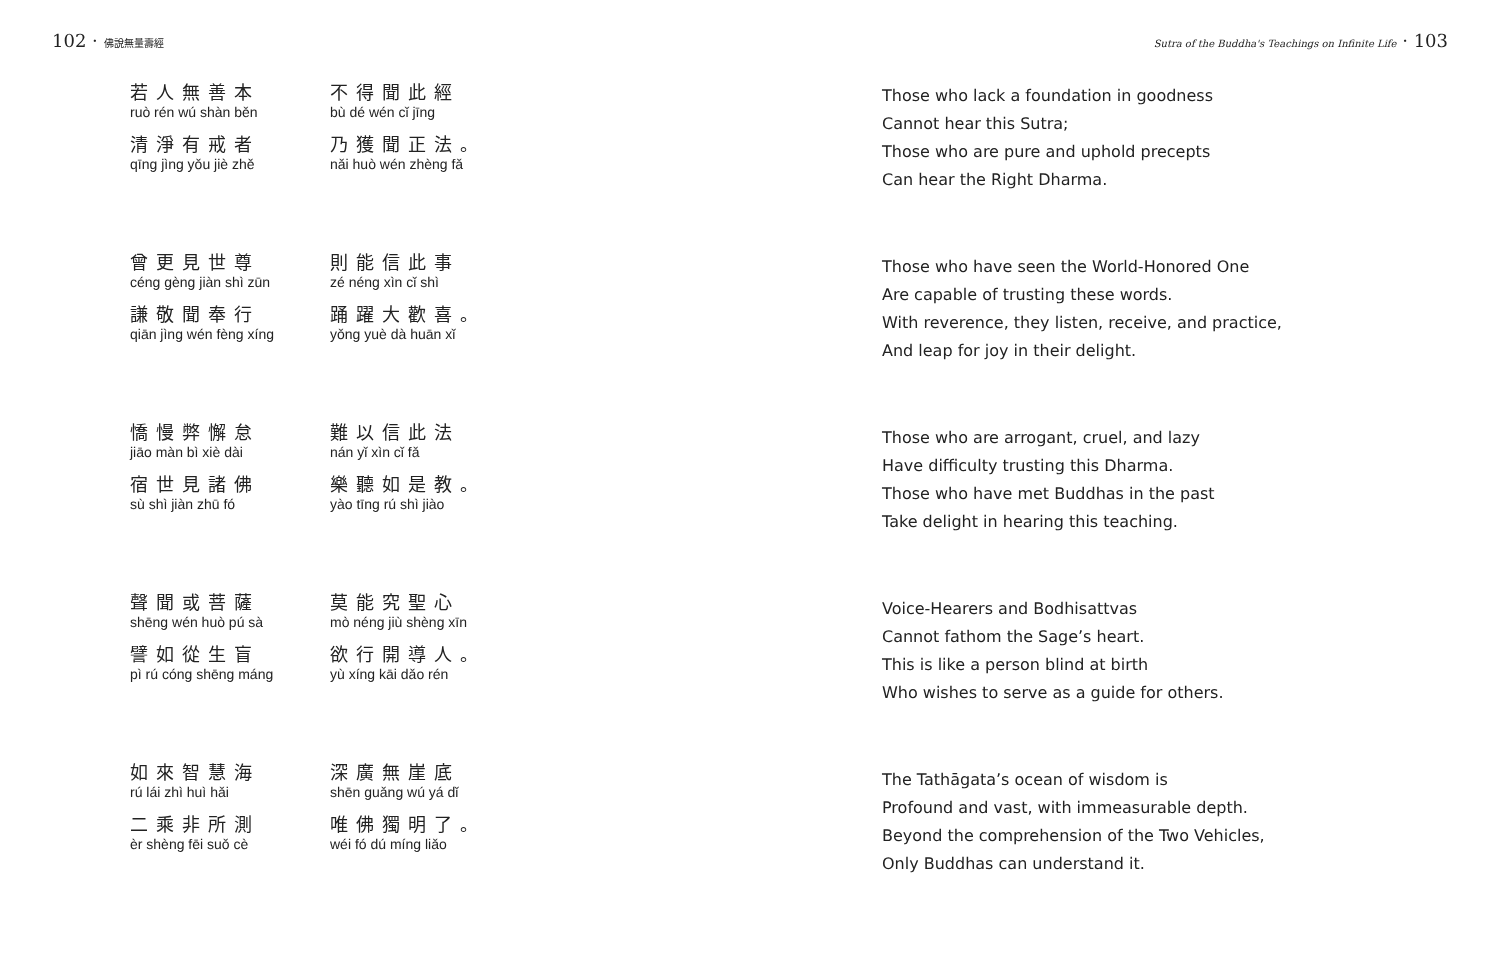102 · 佛說無量壽經
若人無善本
ruò rén wú shàn běn
不得聞此經
bù dé wén cǐ jīng
清淨有戒者
qīng jìng yǒu jiè zhě
乃獲聞正法。
nǎi huò wén zhèng fǎ
曾更見世尊
céng gèng jiàn shì zūn
則能信此事
zé néng xìn cǐ shì
謙敬聞奉行
qiān jìng wén fèng xíng
踊躍大歡喜。
yǒng yuè dà huān xǐ
憍慢弊懈怠
jiāo màn bì xiè dài
難以信此法
nán yǐ xìn cǐ fǎ
宿世見諸佛
sù shì jiàn zhū fó
樂聽如是教。
yào tīng rú shì jiào
聲聞或菩薩
shēng wén huò pú sà
莫能究聖心
mò néng jiù shèng xīn
譬如從生盲
pì rú cóng shēng máng
欲行開導人。
yù xíng kāi dǎo rén
如來智慧海
rú lái zhì huì hǎi
深廣無崖底
shēn guǎng wú yá dǐ
二乘非所測
èr shèng fēi suǒ cè
唯佛獨明了。
wéi fó dú míng liǎo
Sutra of the Buddha's Teachings on Infinite Life · 103
Those who lack a foundation in goodness
Cannot hear this Sutra;
Those who are pure and uphold precepts
Can hear the Right Dharma.
Those who have seen the World-Honored One
Are capable of trusting these words.
With reverence, they listen, receive, and practice,
And leap for joy in their delight.
Those who are arrogant, cruel, and lazy
Have difficulty trusting this Dharma.
Those who have met Buddhas in the past
Take delight in hearing this teaching.
Voice-Hearers and Bodhisattvas
Cannot fathom the Sage’s heart.
This is like a person blind at birth
Who wishes to serve as a guide for others.
The Tathāgata’s ocean of wisdom is
Profound and vast, with immeasurable depth.
Beyond the comprehension of the Two Vehicles,
Only Buddhas can understand it.